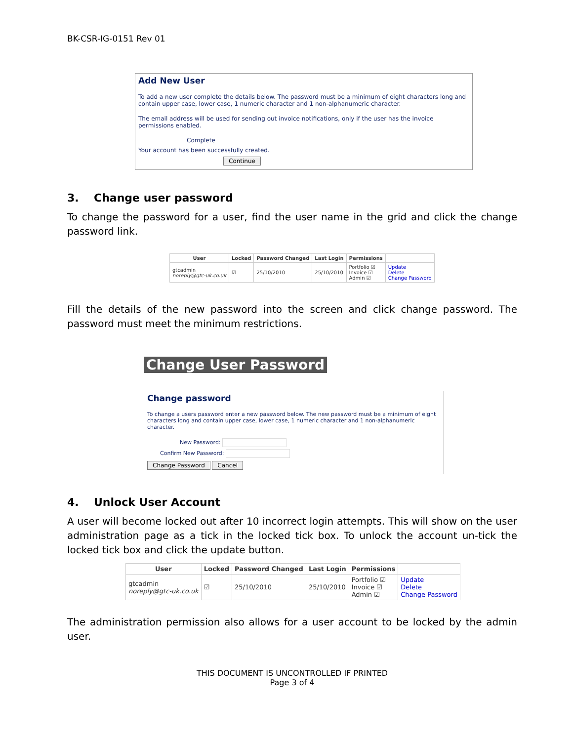BK-CSR-IG-0151 Rev 01
Add New User
To add a new user complete the details below. The password must be a minimum of eight characters long and contain upper case, lower case, 1 numeric character and 1 non-alphanumeric character.
The email address will be used for sending out invoice notifications, only if the user has the invoice permissions enabled.
Complete
Your account has been successfully created.
Continue
3. Change user password
To change the password for a user, find the user name in the grid and click the change password link.
| User | Locked | Password Changed | Last Login | Permissions | |
| --- | --- | --- | --- | --- | --- |
| gtcadmin noreply@gtc-uk.co.uk | ☑ | 25/10/2010 | 25/10/2010 | Portfolio ☑ Invoice ☑ Admin ☑ | Update Delete Change Password |
Fill the details of the new password into the screen and click change password. The password must meet the minimum restrictions.
Change User Password
Change password
To change a users password enter a new password below. The new password must be a minimum of eight characters long and contain upper case, lower case, 1 numeric character and 1 non-alphanumeric character.
New Password:
Confirm New Password:
Change Password Cancel
4. Unlock User Account
A user will become locked out after 10 incorrect login attempts. This will show on the user administration page as a tick in the locked tick box. To unlock the account un-tick the locked tick box and click the update button.
| User | Locked | Password Changed | Last Login | Permissions | |
| --- | --- | --- | --- | --- | --- |
| gtcadmin noreply@gtc-uk.co.uk | ☑ | 25/10/2010 | 25/10/2010 | Portfolio ☑ Invoice ☑ Admin ☑ | Update Delete Change Password |
The administration permission also allows for a user account to be locked by the admin user.
THIS DOCUMENT IS UNCONTROLLED IF PRINTED
Page 3 of 4